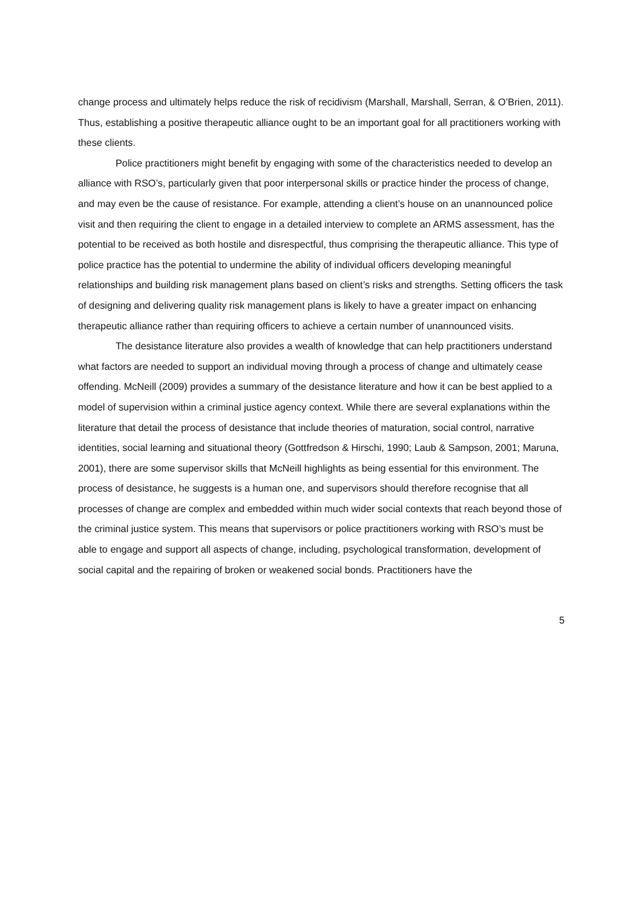change process and ultimately helps reduce the risk of recidivism (Marshall, Marshall, Serran, & O’Brien, 2011). Thus, establishing a positive therapeutic alliance ought to be an important goal for all practitioners working with these clients.
Police practitioners might benefit by engaging with some of the characteristics needed to develop an alliance with RSO’s, particularly given that poor interpersonal skills or practice hinder the process of change, and may even be the cause of resistance. For example, attending a client’s house on an unannounced police visit and then requiring the client to engage in a detailed interview to complete an ARMS assessment, has the potential to be received as both hostile and disrespectful, thus comprising the therapeutic alliance. This type of police practice has the potential to undermine the ability of individual officers developing meaningful relationships and building risk management plans based on client’s risks and strengths. Setting officers the task of designing and delivering quality risk management plans is likely to have a greater impact on enhancing therapeutic alliance rather than requiring officers to achieve a certain number of unannounced visits.
The desistance literature also provides a wealth of knowledge that can help practitioners understand what factors are needed to support an individual moving through a process of change and ultimately cease offending. McNeill (2009) provides a summary of the desistance literature and how it can be best applied to a model of supervision within a criminal justice agency context. While there are several explanations within the literature that detail the process of desistance that include theories of maturation, social control, narrative identities, social learning and situational theory (Gottfredson & Hirschi, 1990; Laub & Sampson, 2001; Maruna, 2001), there are some supervisor skills that McNeill highlights as being essential for this environment. The process of desistance, he suggests is a human one, and supervisors should therefore recognise that all processes of change are complex and embedded within much wider social contexts that reach beyond those of the criminal justice system. This means that supervisors or police practitioners working with RSO’s must be able to engage and support all aspects of change, including, psychological transformation, development of social capital and the repairing of broken or weakened social bonds. Practitioners have the
5